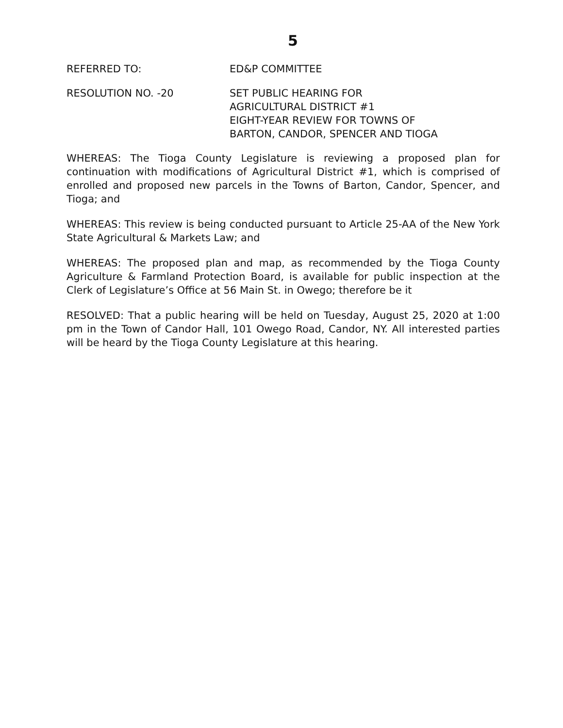5
REFERRED TO: ED&P COMMITTEE
RESOLUTION NO. -20 SET PUBLIC HEARING FOR
AGRICULTURAL DISTRICT #1
EIGHT-YEAR REVIEW FOR TOWNS OF
BARTON, CANDOR, SPENCER AND TIOGA
WHEREAS: The Tioga County Legislature is reviewing a proposed plan for continuation with modifications of Agricultural District #1, which is comprised of enrolled and proposed new parcels in the Towns of Barton, Candor, Spencer, and Tioga; and
WHEREAS: This review is being conducted pursuant to Article 25-AA of the New York State Agricultural & Markets Law; and
WHEREAS: The proposed plan and map, as recommended by the Tioga County Agriculture & Farmland Protection Board, is available for public inspection at the Clerk of Legislature’s Office at 56 Main St. in Owego; therefore be it
RESOLVED: That a public hearing will be held on Tuesday, August 25, 2020 at 1:00 pm in the Town of Candor Hall, 101 Owego Road, Candor, NY. All interested parties will be heard by the Tioga County Legislature at this hearing.